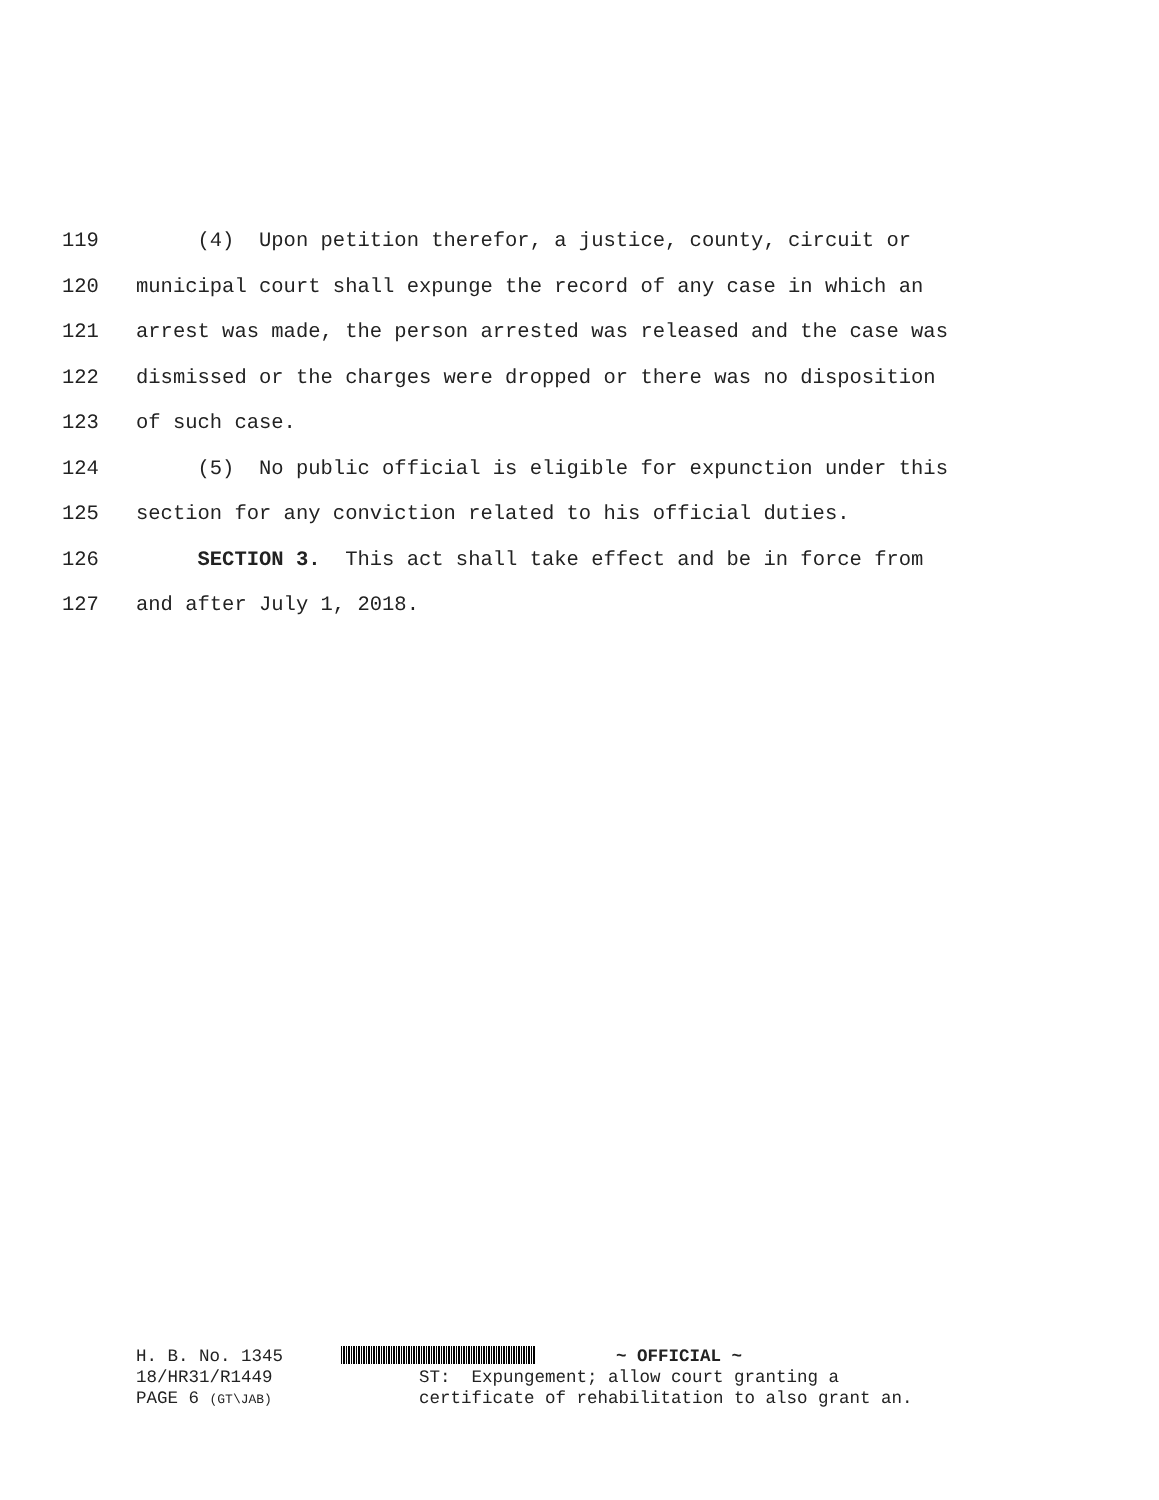119 (4) Upon petition therefor, a justice, county, circuit or
120 municipal court shall expunge the record of any case in which an
121 arrest was made, the person arrested was released and the case was
122 dismissed or the charges were dropped or there was no disposition
123 of such case.
124 (5) No public official is eligible for expunction under this
125 section for any conviction related to his official duties.
126 SECTION 3. This act shall take effect and be in force from
127 and after July 1, 2018.
H. B. No. 1345 ~ OFFICIAL ~
18/HR31/R1449 ST: Expungement; allow court granting a
PAGE 6 (GT\JAB) certificate of rehabilitation to also grant an.